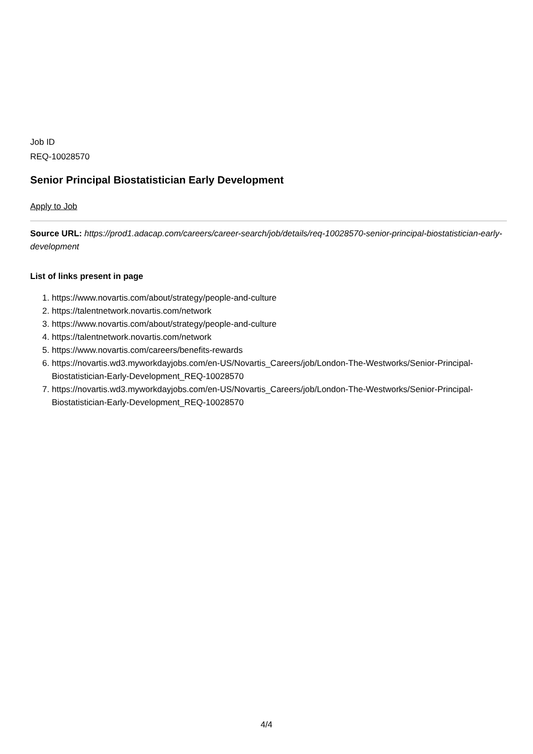Job ID
REQ-10028570
Senior Principal Biostatistician Early Development
Apply to Job
Source URL: https://prod1.adacap.com/careers/career-search/job/details/req-10028570-senior-principal-biostatistician-early-development
List of links present in page
1. https://www.novartis.com/about/strategy/people-and-culture
2. https://talentnetwork.novartis.com/network
3. https://www.novartis.com/about/strategy/people-and-culture
4. https://talentnetwork.novartis.com/network
5. https://www.novartis.com/careers/benefits-rewards
6. https://novartis.wd3.myworkdayjobs.com/en-US/Novartis_Careers/job/London-The-Westworks/Senior-Principal-Biostatistician-Early-Development_REQ-10028570
7. https://novartis.wd3.myworkdayjobs.com/en-US/Novartis_Careers/job/London-The-Westworks/Senior-Principal-Biostatistician-Early-Development_REQ-10028570
4/4